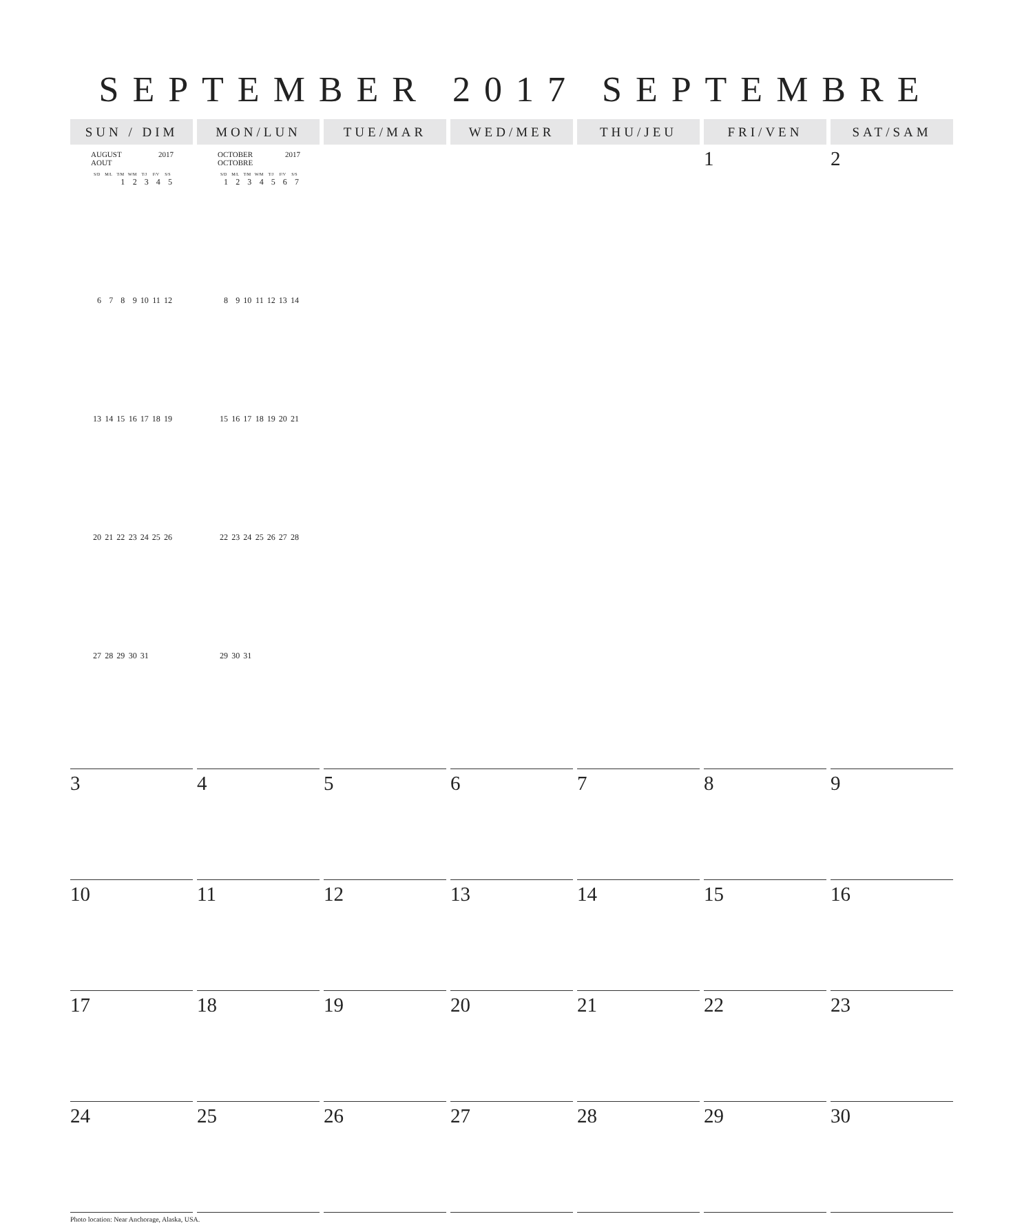SEPTEMBER 2017 SEPTEMBRE
| SUN / DIM | MON/LUN | TUE/MAR | WED/MER | THU/JEU | FRI/VEN | SAT/SAM |
| --- | --- | --- | --- | --- | --- | --- |
| AUGUST 2017 AOUT / S/D / M/L / T/M / W/M / T/J / F/V / S/S / / --- / --- / --- / --- / --- / --- / --- / / / / 1 / 2 / 3 / 4 / 5 / / 6 / 7 / 8 / 9 / 10 / 11 / 12 / / 13 / 14 / 15 / 16 / 17 / 18 / 19 / / 20 / 21 / 22 / 23 / 24 / 25 / 26 / / 27 / 28 / 29 / 30 / 31 / / / | OCTOBER 2017 OCTOBRE / S/D / M/L / T/M / W/M / T/J / F/V / S/S / / --- / --- / --- / --- / --- / --- / --- / / 1 / 2 / 3 / 4 / 5 / 6 / 7 / / 8 / 9 / 10 / 11 / 12 / 13 / 14 / / 15 / 16 / 17 / 18 / 19 / 20 / 21 / / 22 / 23 / 24 / 25 / 26 / 27 / 28 / / 29 / 30 / 31 / / / / / | | | | 1 | 2 |
| 3 | 4 | 5 | 6 | 7 | 8 | 9 |
| 10 | 11 | 12 | 13 | 14 | 15 | 16 |
| 17 | 18 | 19 | 20 | 21 | 22 | 23 |
| 24 | 25 | 26 | 27 | 28 | 29 | 30 |
Photo location: Near Anchorage, Alaska, USA.